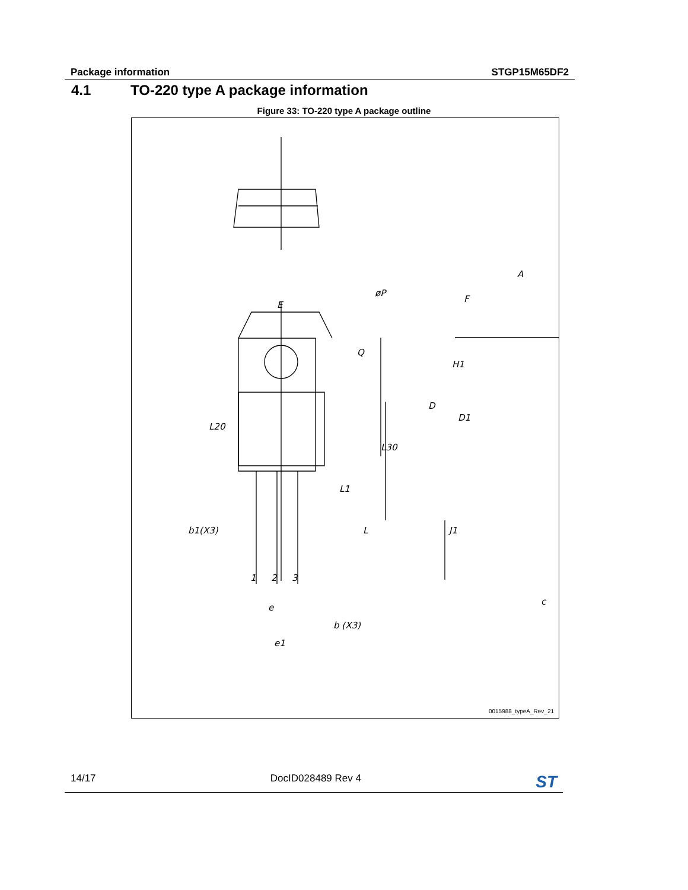Package information STGP15M65DF2
4.1 TO-220 type A package information
Figure 33: TO-220 type A package outline
E
øP
Q
L20
L30
L1
L
b1(X3)
1
2
3
e
b (X3)
e1
A
F
H1
D
D1
J1
c
0015988_typeA_Rev_21
14/17 DocID028489 Rev 4 ST